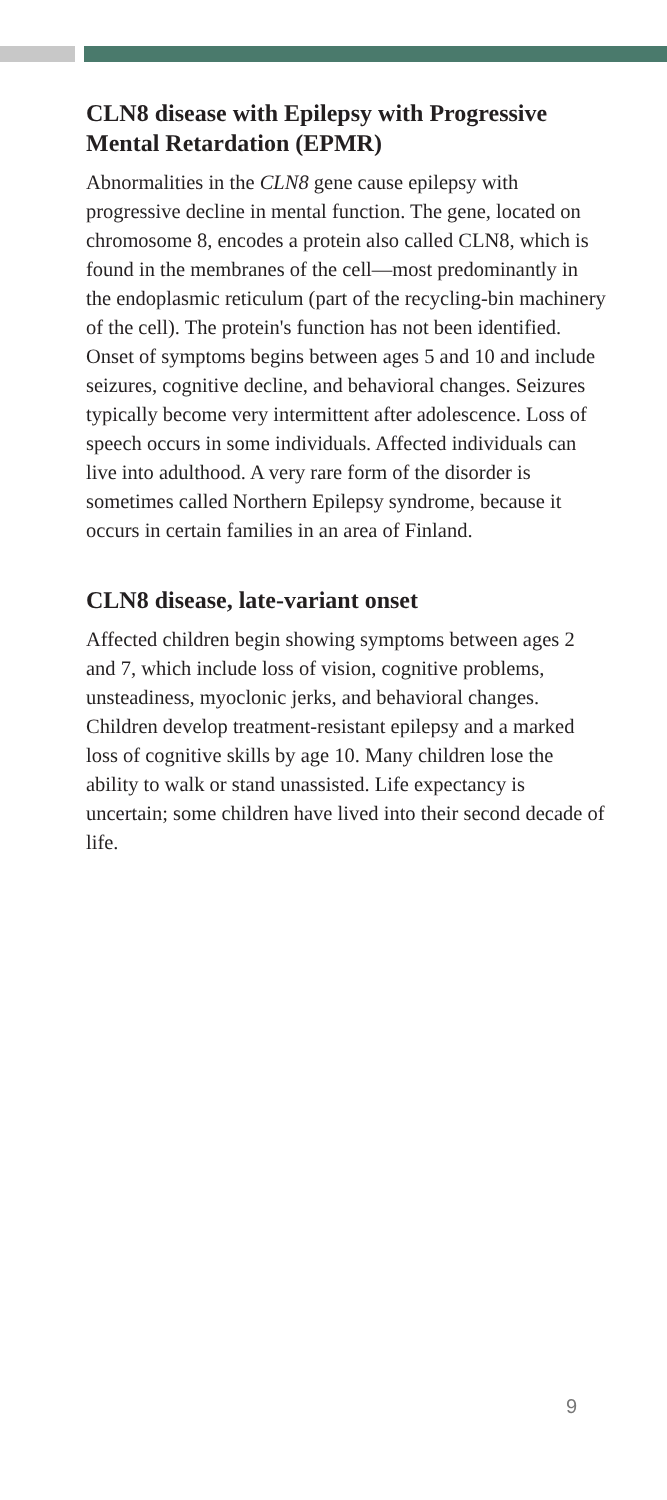CLN8 disease with Epilepsy with Progressive Mental Retardation (EPMR)
Abnormalities in the CLN8 gene cause epilepsy with progressive decline in mental function. The gene, located on chromosome 8, encodes a protein also called CLN8, which is found in the membranes of the cell—most predominantly in the endoplasmic reticulum (part of the recycling-bin machinery of the cell). The protein's function has not been identified. Onset of symptoms begins between ages 5 and 10 and include seizures, cognitive decline, and behavioral changes. Seizures typically become very intermittent after adolescence. Loss of speech occurs in some individuals. Affected individuals can live into adulthood. A very rare form of the disorder is sometimes called Northern Epilepsy syndrome, because it occurs in certain families in an area of Finland.
CLN8 disease, late-variant onset
Affected children begin showing symptoms between ages 2 and 7, which include loss of vision, cognitive problems, unsteadiness, myoclonic jerks, and behavioral changes. Children develop treatment-resistant epilepsy and a marked loss of cognitive skills by age 10. Many children lose the ability to walk or stand unassisted. Life expectancy is uncertain; some children have lived into their second decade of life.
9